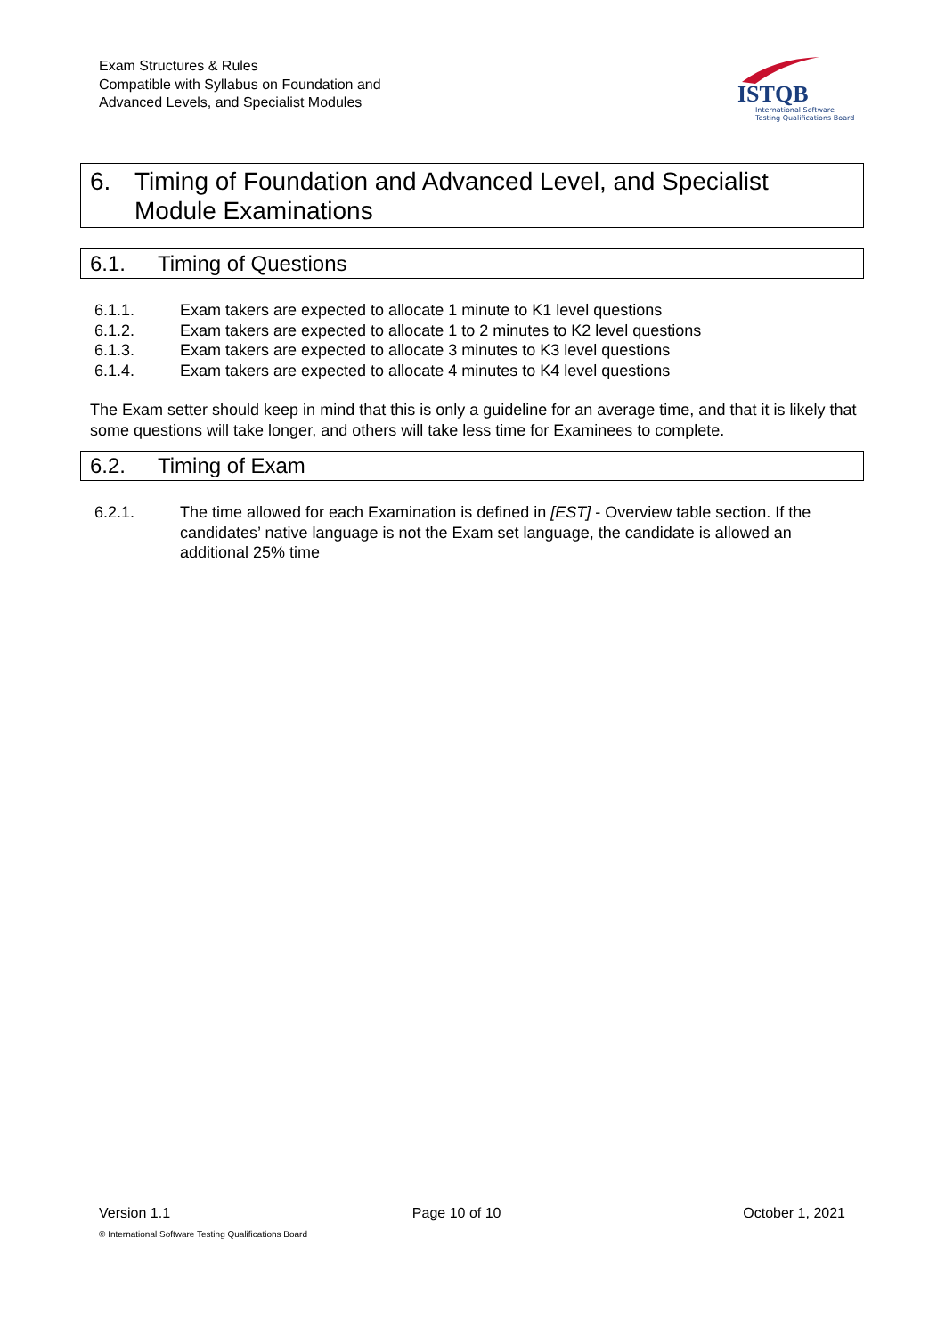Exam Structures & Rules
Compatible with Syllabus on Foundation and
Advanced Levels, and Specialist Modules
ISTQB
International Software
Testing Qualifications Board
6. Timing of Foundation and Advanced Level, and Specialist Module Examinations
6.1. Timing of Questions
6.1.1. Exam takers are expected to allocate 1 minute to K1 level questions
6.1.2. Exam takers are expected to allocate 1 to 2 minutes to K2 level questions
6.1.3. Exam takers are expected to allocate 3 minutes to K3 level questions
6.1.4. Exam takers are expected to allocate 4 minutes to K4 level questions
The Exam setter should keep in mind that this is only a guideline for an average time, and that it is likely that some questions will take longer, and others will take less time for Examinees to complete.
6.2. Timing of Exam
6.2.1. The time allowed for each Examination is defined in [EST] - Overview table section. If the candidates’ native language is not the Exam set language, the candidate is allowed an additional 25% time
Version 1.1 Page 10 of 10 October 1, 2021
© International Software Testing Qualifications Board